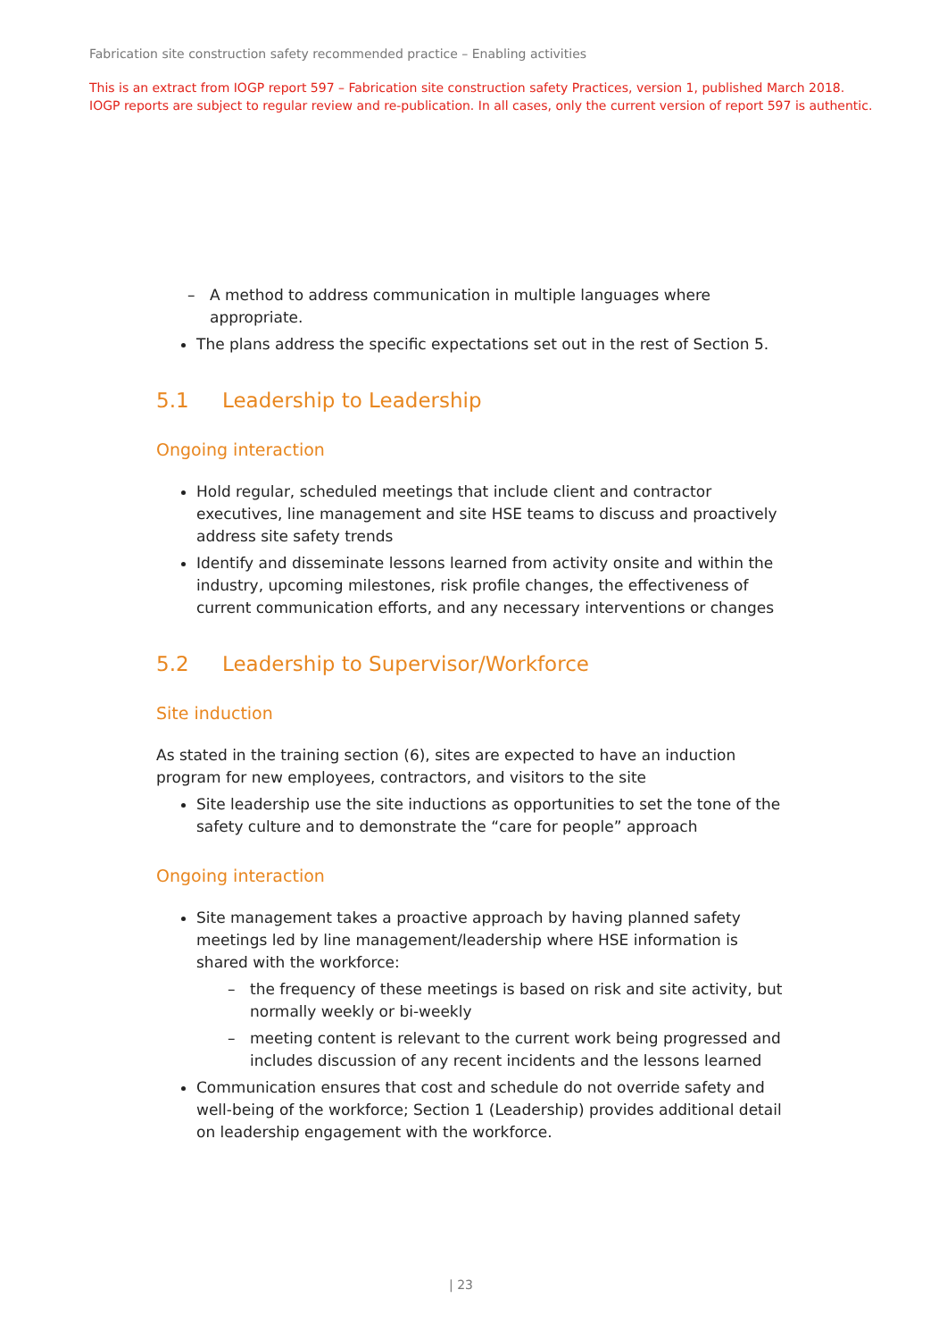Fabrication site construction safety recommended practice – Enabling activities
This is an extract from IOGP report 597 – Fabrication site construction safety Practices, version 1, published March 2018.
IOGP reports are subject to regular review and re-publication. In all cases, only the current version of report 597 is authentic.
– A method to address communication in multiple languages where appropriate.
The plans address the specific expectations set out in the rest of Section 5.
5.1 Leadership to Leadership
Ongoing interaction
Hold regular, scheduled meetings that include client and contractor executives, line management and site HSE teams to discuss and proactively address site safety trends
Identify and disseminate lessons learned from activity onsite and within the industry, upcoming milestones, risk profile changes, the effectiveness of current communication efforts, and any necessary interventions or changes
5.2 Leadership to Supervisor/Workforce
Site induction
As stated in the training section (6), sites are expected to have an induction program for new employees, contractors, and visitors to the site
Site leadership use the site inductions as opportunities to set the tone of the safety culture and to demonstrate the “care for people” approach
Ongoing interaction
Site management takes a proactive approach by having planned safety meetings led by line management/leadership where HSE information is shared with the workforce:
– the frequency of these meetings is based on risk and site activity, but normally weekly or bi-weekly
– meeting content is relevant to the current work being progressed and includes discussion of any recent incidents and the lessons learned
Communication ensures that cost and schedule do not override safety and well-being of the workforce; Section 1 (Leadership) provides additional detail on leadership engagement with the workforce.
| 23